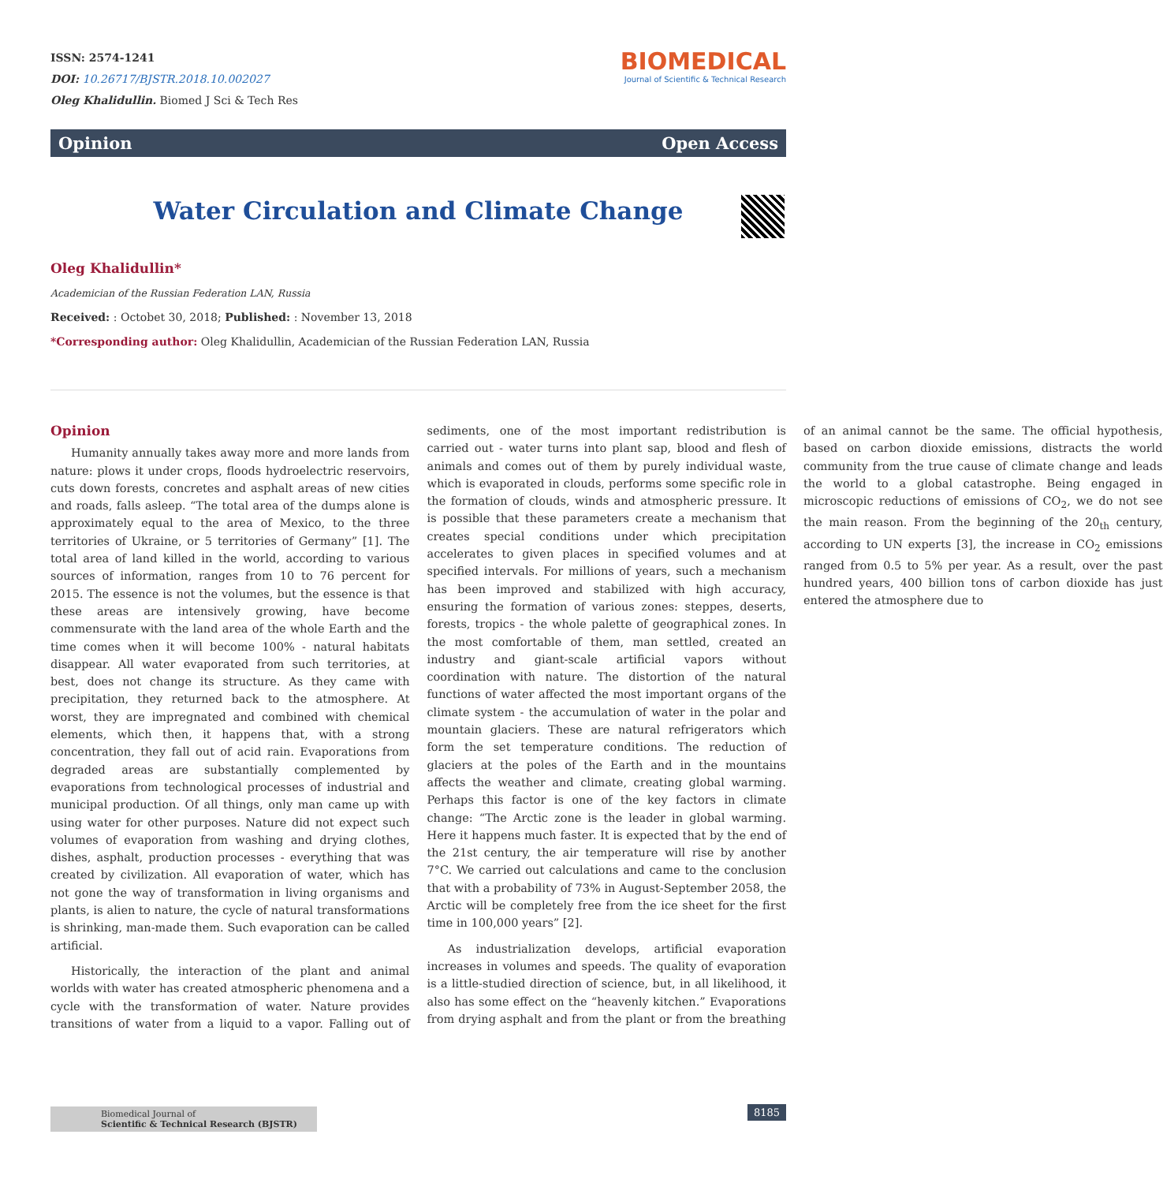ISSN: 2574-1241
DOI: 10.26717/BJSTR.2018.10.002027
Oleg Khalidullin. Biomed J Sci & Tech Res
BIOMEDICAL
Journal of Scientific & Technical Research
Opinion Open Access
Water Circulation and Climate Change
Oleg Khalidullin*
Academician of the Russian Federation LAN, Russia
Received: : Octobet 30, 2018; Published: : November 13, 2018
*Corresponding author: Oleg Khalidullin, Academician of the Russian Federation LAN, Russia
Opinion
Humanity annually takes away more and more lands from nature: plows it under crops, floods hydroelectric reservoirs, cuts down forests, concretes and asphalt areas of new cities and roads, falls asleep. “The total area of the dumps alone is approximately equal to the area of Mexico, to the three territories of Ukraine, or 5 territories of Germany” [1]. The total area of land killed in the world, according to various sources of information, ranges from 10 to 76 percent for 2015. The essence is not the volumes, but the essence is that these areas are intensively growing, have become commensurate with the land area of the whole Earth and the time comes when it will become 100% - natural habitats disappear. All water evaporated from such territories, at best, does not change its structure. As they came with precipitation, they returned back to the atmosphere. At worst, they are impregnated and combined with chemical elements, which then, it happens that, with a strong concentration, they fall out of acid rain. Evaporations from degraded areas are substantially complemented by evaporations from technological processes of industrial and municipal production. Of all things, only man came up with using water for other purposes. Nature did not expect such volumes of evaporation from washing and drying clothes, dishes, asphalt, production processes - everything that was created by civilization. All evaporation of water, which has not gone the way of transformation in living organisms and plants, is alien to nature, the cycle of natural transformations is shrinking, man-made them. Such evaporation can be called artificial.
Historically, the interaction of the plant and animal worlds with water has created atmospheric phenomena and a cycle with the transformation of water. Nature provides transitions of water from a liquid to a vapor. Falling out of sediments, one of the most important redistribution is carried out - water turns into plant sap, blood and flesh of animals and comes out of them by purely individual waste, which is evaporated in clouds, performs some specific role in the formation of clouds, winds and atmospheric pressure. It is possible that these parameters create a mechanism that creates special conditions under which precipitation accelerates to given places in specified volumes and at specified intervals. For millions of years, such a mechanism has been improved and stabilized with high accuracy, ensuring the formation of various zones: steppes, deserts, forests, tropics - the whole palette of geographical zones. In the most comfortable of them, man settled, created an industry and giant-scale artificial vapors without coordination with nature. The distortion of the natural functions of water affected the most important organs of the climate system - the accumulation of water in the polar and mountain glaciers. These are natural refrigerators which form the set temperature conditions. The reduction of glaciers at the poles of the Earth and in the mountains affects the weather and climate, creating global warming. Perhaps this factor is one of the key factors in climate change: “The Arctic zone is the leader in global warming. Here it happens much faster. It is expected that by the end of the 21st century, the air temperature will rise by another 7°C. We carried out calculations and came to the conclusion that with a probability of 73% in August-September 2058, the Arctic will be completely free from the ice sheet for the first time in 100,000 years” [2].
As industrialization develops, artificial evaporation increases in volumes and speeds. The quality of evaporation is a little-studied direction of science, but, in all likelihood, it also has some effect on the “heavenly kitchen.” Evaporations from drying asphalt and from the plant or from the breathing of an animal cannot be the same. The official hypothesis, based on carbon dioxide emissions, distracts the world community from the true cause of climate change and leads the world to a global catastrophe. Being engaged in microscopic reductions of emissions of CO<sub>2</sub>, we do not see the main reason. From the beginning of the 20<sub>th</sub> century, according to UN experts [3], the increase in CO<sub>2</sub> emissions ranged from 0.5 to 5% per year. As a result, over the past hundred years, 400 billion tons of carbon dioxide has just entered the atmosphere due to
Biomedical Journal of
Scientific & Technical Research (BJSTR)
8185